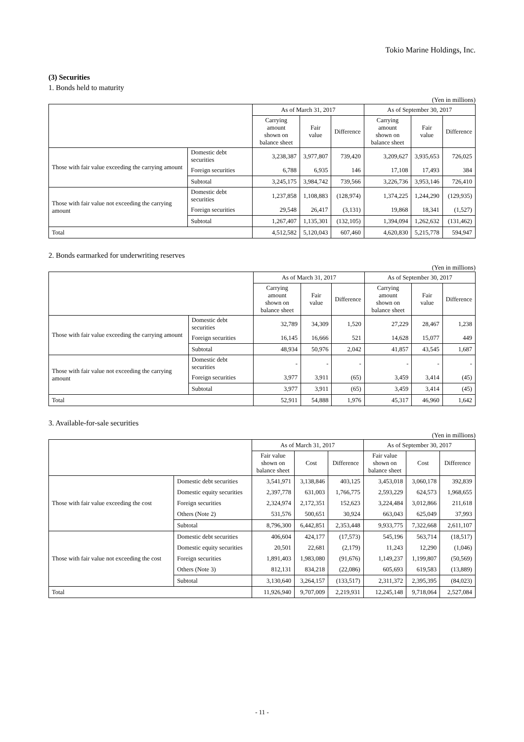Tokio Marine Holdings, Inc.
(3) Securities
1. Bonds held to maturity
(Yen in millions)
| | | As of March 31, 2017 | | | As of September 30, 2017 | | |
| --- | --- | --- | --- | --- | --- | --- | --- |
| | | Carrying amount shown on balance sheet | Fair value | Difference | Carrying amount shown on balance sheet | Fair value | Difference |
| Those with fair value exceeding the carrying amount | Domestic debt securities | 3,238,387 | 3,977,807 | 739,420 | 3,209,627 | 3,935,653 | 726,025 |
| | Foreign securities | 6,788 | 6,935 | 146 | 17,108 | 17,493 | 384 |
| | Subtotal | 3,245,175 | 3,984,742 | 739,566 | 3,226,736 | 3,953,146 | 726,410 |
| Those with fair value not exceeding the carrying amount | Domestic debt securities | 1,237,858 | 1,108,883 | (128,974) | 1,374,225 | 1,244,290 | (129,935) |
| | Foreign securities | 29,548 | 26,417 | (3,131) | 19,868 | 18,341 | (1,527) |
| | Subtotal | 1,267,407 | 1,135,301 | (132,105) | 1,394,094 | 1,262,632 | (131,462) |
| Total | | 4,512,582 | 5,120,043 | 607,460 | 4,620,830 | 5,215,778 | 594,947 |
2. Bonds earmarked for underwriting reserves
(Yen in millions)
| | | As of March 31, 2017 | | | As of September 30, 2017 | | |
| --- | --- | --- | --- | --- | --- | --- | --- |
| | | Carrying amount shown on balance sheet | Fair value | Difference | Carrying amount shown on balance sheet | Fair value | Difference |
| Those with fair value exceeding the carrying amount | Domestic debt securities | 32,789 | 34,309 | 1,520 | 27,229 | 28,467 | 1,238 |
| | Foreign securities | 16,145 | 16,666 | 521 | 14,628 | 15,077 | 449 |
| | Subtotal | 48,934 | 50,976 | 2,042 | 41,857 | 43,545 | 1,687 |
| Those with fair value not exceeding the carrying amount | Domestic debt securities | - | - | - | - | - | - |
| | Foreign securities | 3,977 | 3,911 | (65) | 3,459 | 3,414 | (45) |
| | Subtotal | 3,977 | 3,911 | (65) | 3,459 | 3,414 | (45) |
| Total | | 52,911 | 54,888 | 1,976 | 45,317 | 46,960 | 1,642 |
3. Available-for-sale securities
(Yen in millions)
| | | As of March 31, 2017 | | | As of September 30, 2017 | | |
| --- | --- | --- | --- | --- | --- | --- | --- |
| | | Fair value shown on balance sheet | Cost | Difference | Fair value shown on balance sheet | Cost | Difference |
| Those with fair value exceeding the cost | Domestic debt securities | 3,541,971 | 3,138,846 | 403,125 | 3,453,018 | 3,060,178 | 392,839 |
| | Domestic equity securities | 2,397,778 | 631,003 | 1,766,775 | 2,593,229 | 624,573 | 1,968,655 |
| | Foreign securities | 2,324,974 | 2,172,351 | 152,623 | 3,224,484 | 3,012,866 | 211,618 |
| | Others (Note 2) | 531,576 | 500,651 | 30,924 | 663,043 | 625,049 | 37,993 |
| | Subtotal | 8,796,300 | 6,442,851 | 2,353,448 | 9,933,775 | 7,322,668 | 2,611,107 |
| Those with fair value not exceeding the cost | Domestic debt securities | 406,604 | 424,177 | (17,573) | 545,196 | 563,714 | (18,517) |
| | Domestic equity securities | 20,501 | 22,681 | (2,179) | 11,243 | 12,290 | (1,046) |
| | Foreign securities | 1,891,403 | 1,983,080 | (91,676) | 1,149,237 | 1,199,807 | (50,569) |
| | Others (Note 3) | 812,131 | 834,218 | (22,086) | 605,693 | 619,583 | (13,889) |
| | Subtotal | 3,130,640 | 3,264,157 | (133,517) | 2,311,372 | 2,395,395 | (84,023) |
| Total | | 11,926,940 | 9,707,009 | 2,219,931 | 12,245,148 | 9,718,064 | 2,527,084 |
- 11 -